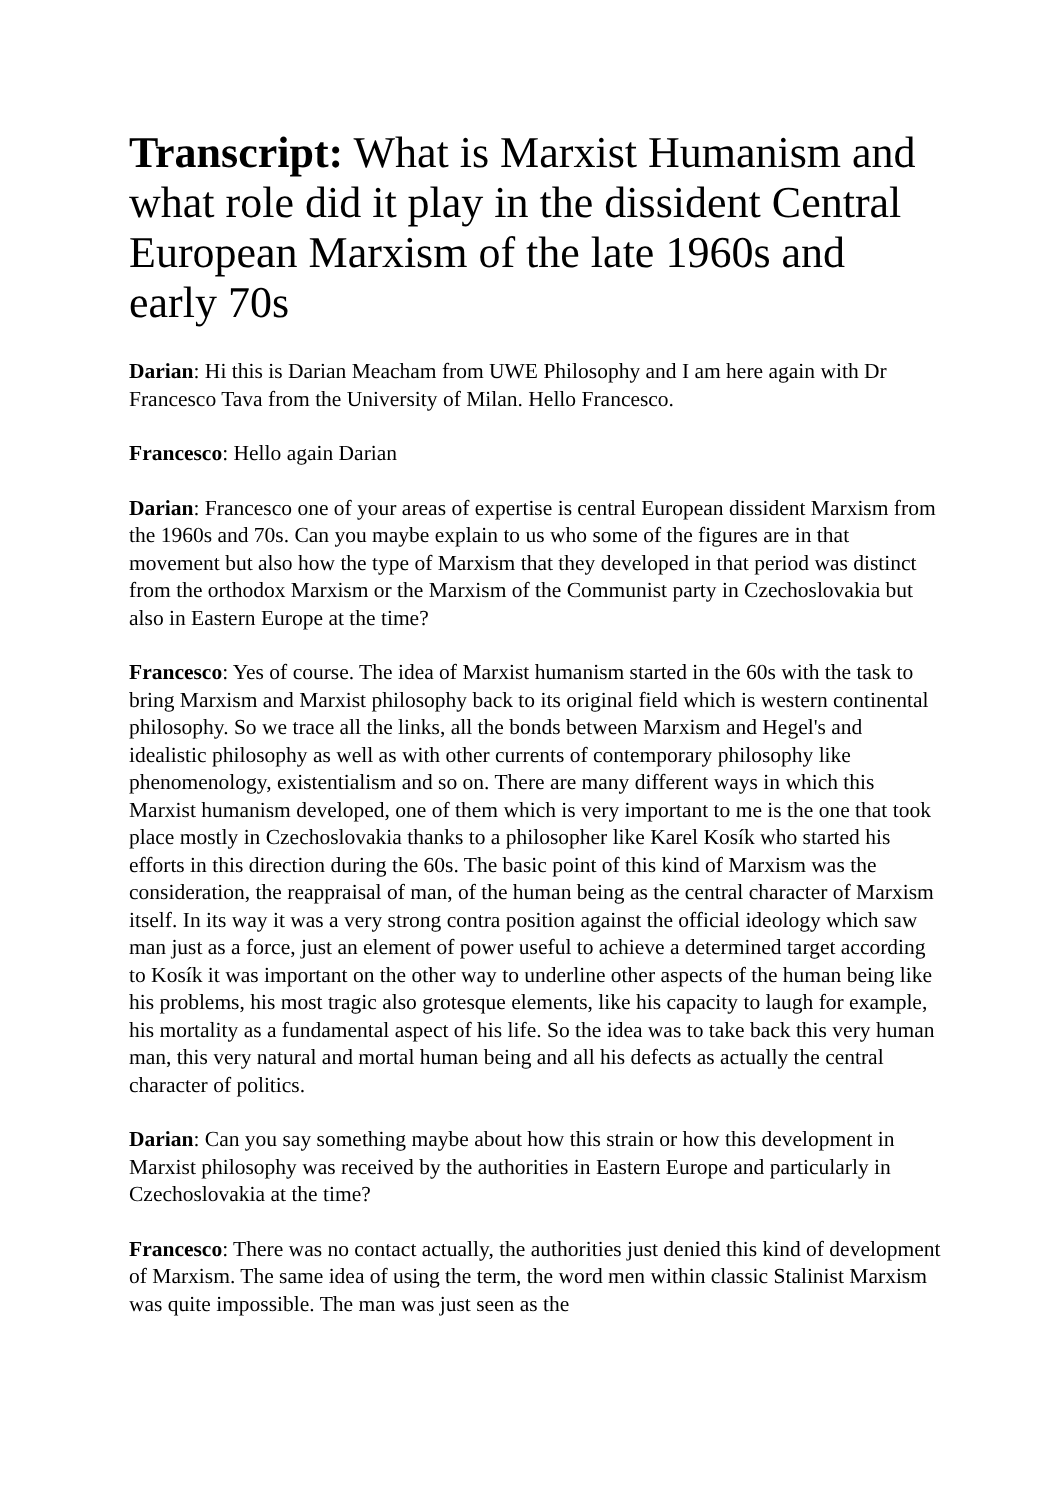Transcript: What is Marxist Humanism and what role did it play in the dissident Central European Marxism of the late 1960s and early 70s
Darian: Hi this is Darian Meacham from UWE Philosophy and I am here again with Dr Francesco Tava from the University of Milan. Hello Francesco.
Francesco: Hello again Darian
Darian: Francesco one of your areas of expertise is central European dissident Marxism from the 1960s and 70s. Can you maybe explain to us who some of the figures are in that movement but also how the type of Marxism that they developed in that period was distinct from the orthodox Marxism or the Marxism of the Communist party in Czechoslovakia but also in Eastern Europe at the time?
Francesco: Yes of course. The idea of Marxist humanism started in the 60s with the task to bring Marxism and Marxist philosophy back to its original field which is western continental philosophy. So we trace all the links, all the bonds between Marxism and Hegel's and idealistic philosophy as well as with other currents of contemporary philosophy like phenomenology, existentialism and so on. There are many different ways in which this Marxist humanism developed, one of them which is very important to me is the one that took place mostly in Czechoslovakia thanks to a philosopher like Karel Kosík who started his efforts in this direction during the 60s. The basic point of this kind of Marxism was the consideration, the reappraisal of man, of the human being as the central character of Marxism itself. In its way it was a very strong contra position against the official ideology which saw man just as a force, just an element of power useful to achieve a determined target according to Kosík it was important on the other way to underline other aspects of the human being like his problems, his most tragic also grotesque elements, like his capacity to laugh for example, his mortality as a fundamental aspect of his life. So the idea was to take back this very human man, this very natural and mortal human being and all his defects as actually the central character of politics.
Darian: Can you say something maybe about how this strain or how this development in Marxist philosophy was received by the authorities in Eastern Europe and particularly in Czechoslovakia at the time?
Francesco: There was no contact actually, the authorities just denied this kind of development of Marxism. The same idea of using the term, the word men within classic Stalinist Marxism was quite impossible. The man was just seen as the